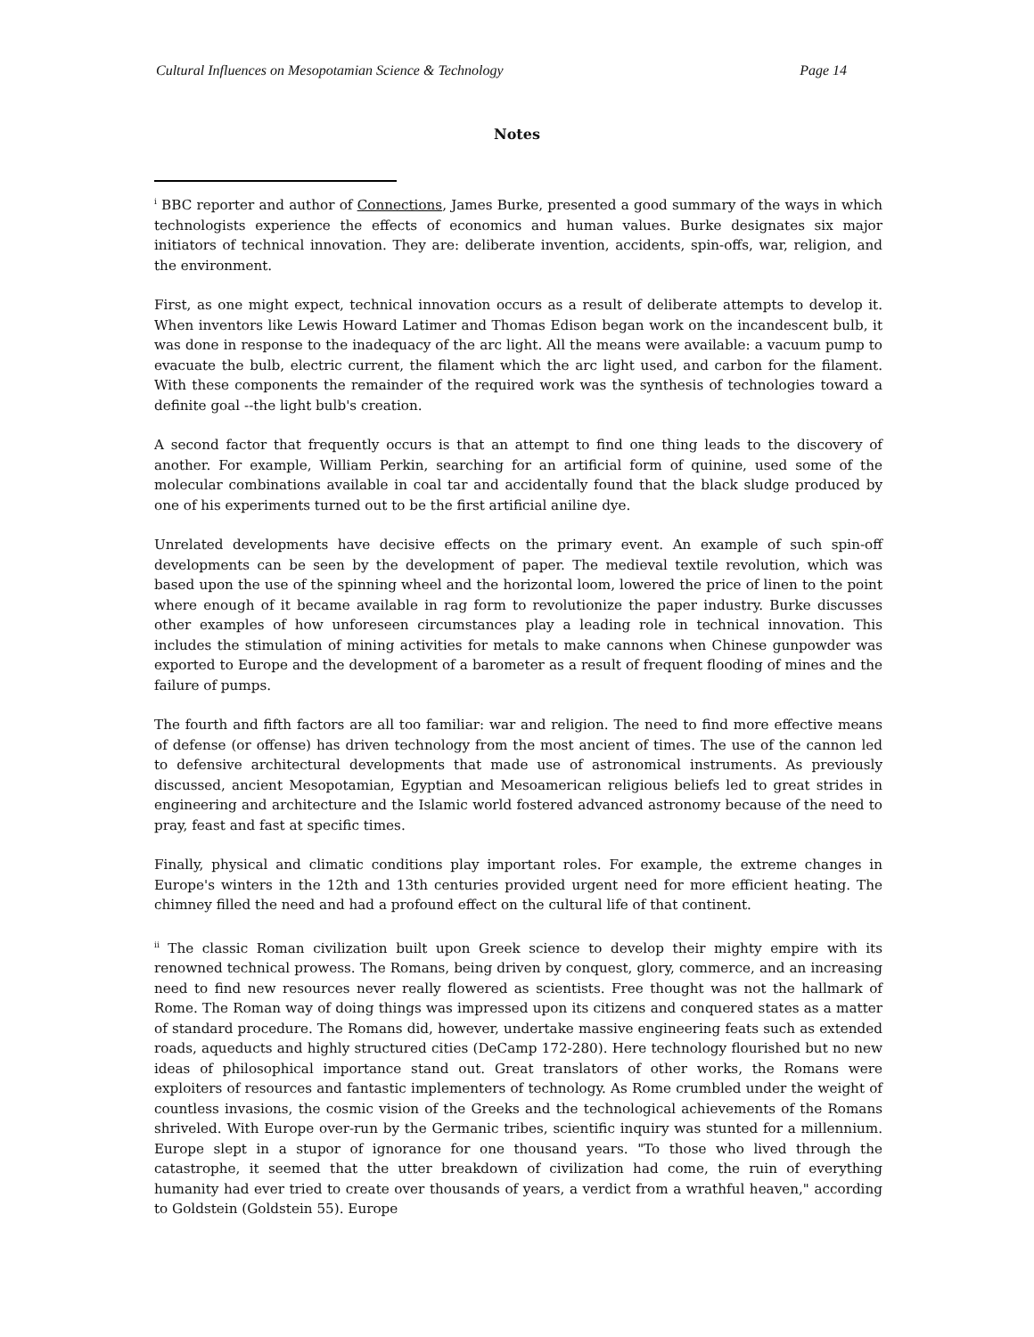Cultural Influences on Mesopotamian Science & Technology Page 14
Notes
<sup>i</sup> BBC reporter and author of Connections, James Burke, presented a good summary of the ways in which technologists experience the effects of economics and human values. Burke designates six major initiators of technical innovation. They are: deliberate invention, accidents, spin-offs, war, religion, and the environment.
First, as one might expect, technical innovation occurs as a result of deliberate attempts to develop it. When inventors like Lewis Howard Latimer and Thomas Edison began work on the incandescent bulb, it was done in response to the inadequacy of the arc light. All the means were available: a vacuum pump to evacuate the bulb, electric current, the filament which the arc light used, and carbon for the filament. With these components the remainder of the required work was the synthesis of technologies toward a definite goal --the light bulb's creation.
A second factor that frequently occurs is that an attempt to find one thing leads to the discovery of another. For example, William Perkin, searching for an artificial form of quinine, used some of the molecular combinations available in coal tar and accidentally found that the black sludge produced by one of his experiments turned out to be the first artificial aniline dye.
Unrelated developments have decisive effects on the primary event. An example of such spin-off developments can be seen by the development of paper. The medieval textile revolution, which was based upon the use of the spinning wheel and the horizontal loom, lowered the price of linen to the point where enough of it became available in rag form to revolutionize the paper industry. Burke discusses other examples of how unforeseen circumstances play a leading role in technical innovation. This includes the stimulation of mining activities for metals to make cannons when Chinese gunpowder was exported to Europe and the development of a barometer as a result of frequent flooding of mines and the failure of pumps.
The fourth and fifth factors are all too familiar: war and religion. The need to find more effective means of defense (or offense) has driven technology from the most ancient of times. The use of the cannon led to defensive architectural developments that made use of astronomical instruments. As previously discussed, ancient Mesopotamian, Egyptian and Mesoamerican religious beliefs led to great strides in engineering and architecture and the Islamic world fostered advanced astronomy because of the need to pray, feast and fast at specific times.
Finally, physical and climatic conditions play important roles. For example, the extreme changes in Europe's winters in the 12th and 13th centuries provided urgent need for more efficient heating. The chimney filled the need and had a profound effect on the cultural life of that continent.
<sup>ii</sup> The classic Roman civilization built upon Greek science to develop their mighty empire with its renowned technical prowess. The Romans, being driven by conquest, glory, commerce, and an increasing need to find new resources never really flowered as scientists. Free thought was not the hallmark of Rome. The Roman way of doing things was impressed upon its citizens and conquered states as a matter of standard procedure. The Romans did, however, undertake massive engineering feats such as extended roads, aqueducts and highly structured cities (DeCamp 172-280). Here technology flourished but no new ideas of philosophical importance stand out. Great translators of other works, the Romans were exploiters of resources and fantastic implementers of technology. As Rome crumbled under the weight of countless invasions, the cosmic vision of the Greeks and the technological achievements of the Romans shriveled. With Europe over-run by the Germanic tribes, scientific inquiry was stunted for a millennium. Europe slept in a stupor of ignorance for one thousand years. "To those who lived through the catastrophe, it seemed that the utter breakdown of civilization had come, the ruin of everything humanity had ever tried to create over thousands of years, a verdict from a wrathful heaven," according to Goldstein (Goldstein 55). Europe